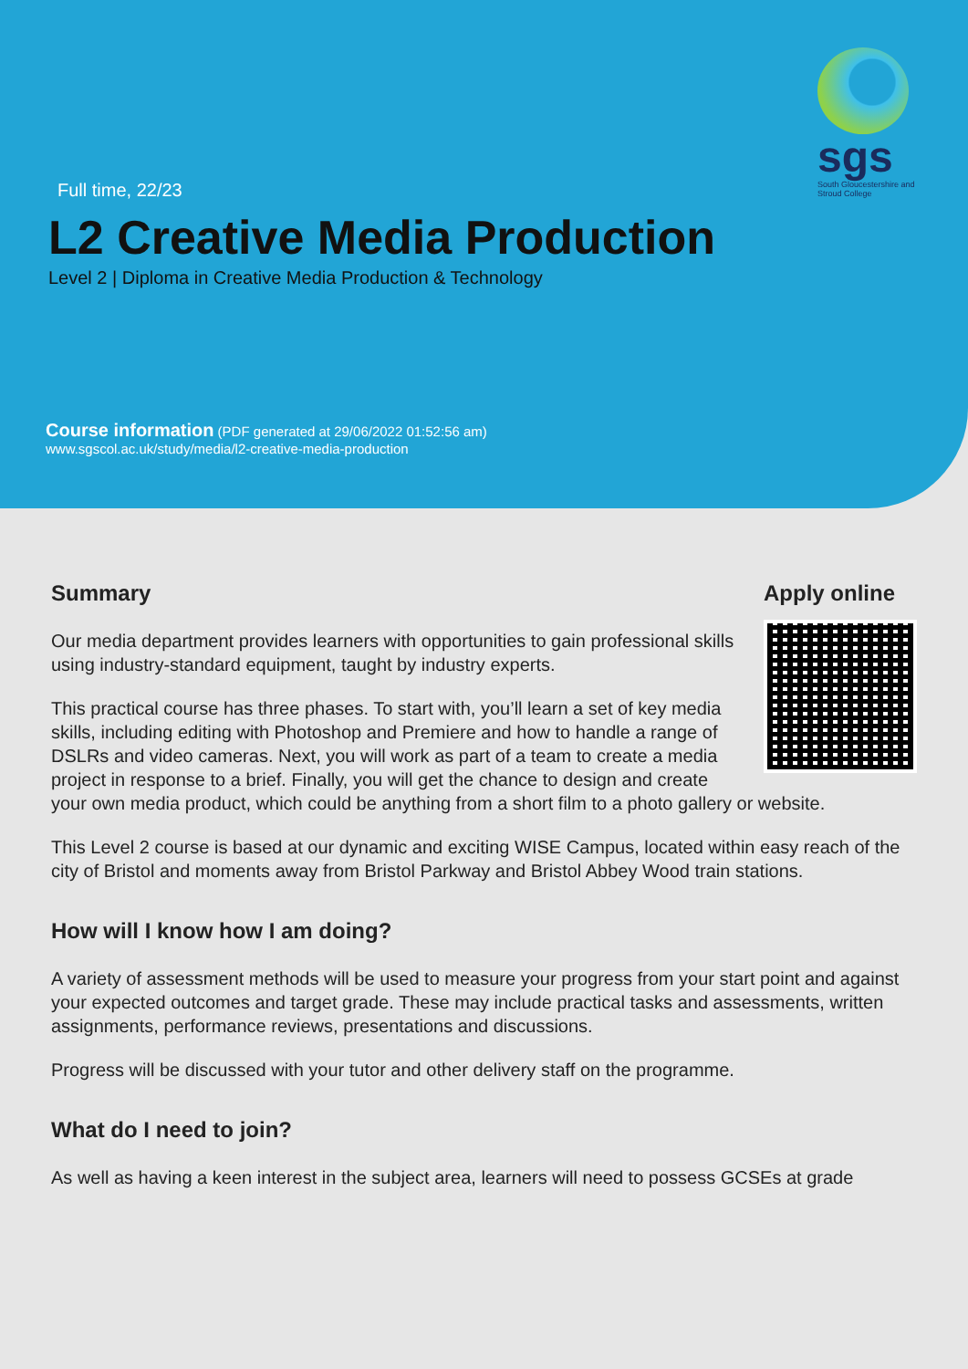sgs
South Gloucestershire and Stroud College
Full time, 22/23
L2 Creative Media Production
Level 2 | Diploma in Creative Media Production & Technology
Course information (PDF generated at 29/06/2022 01:52:56 am)
www.sgscol.ac.uk/study/media/l2-creative-media-production
Apply online
Summary
Our media department provides learners with opportunities to gain professional skills using industry-standard equipment, taught by industry experts.
This practical course has three phases. To start with, you’ll learn a set of key media skills, including editing with Photoshop and Premiere and how to handle a range of DSLRs and video cameras. Next, you will work as part of a team to create a media project in response to a brief. Finally, you will get the chance to design and create your own media product, which could be anything from a short film to a photo gallery or website.
This Level 2 course is based at our dynamic and exciting WISE Campus, located within easy reach of the city of Bristol and moments away from Bristol Parkway and Bristol Abbey Wood train stations.
How will I know how I am doing?
A variety of assessment methods will be used to measure your progress from your start point and against your expected outcomes and target grade. These may include practical tasks and assessments, written assignments, performance reviews, presentations and discussions.
Progress will be discussed with your tutor and other delivery staff on the programme.
What do I need to join?
As well as having a keen interest in the subject area, learners will need to possess GCSEs at grade